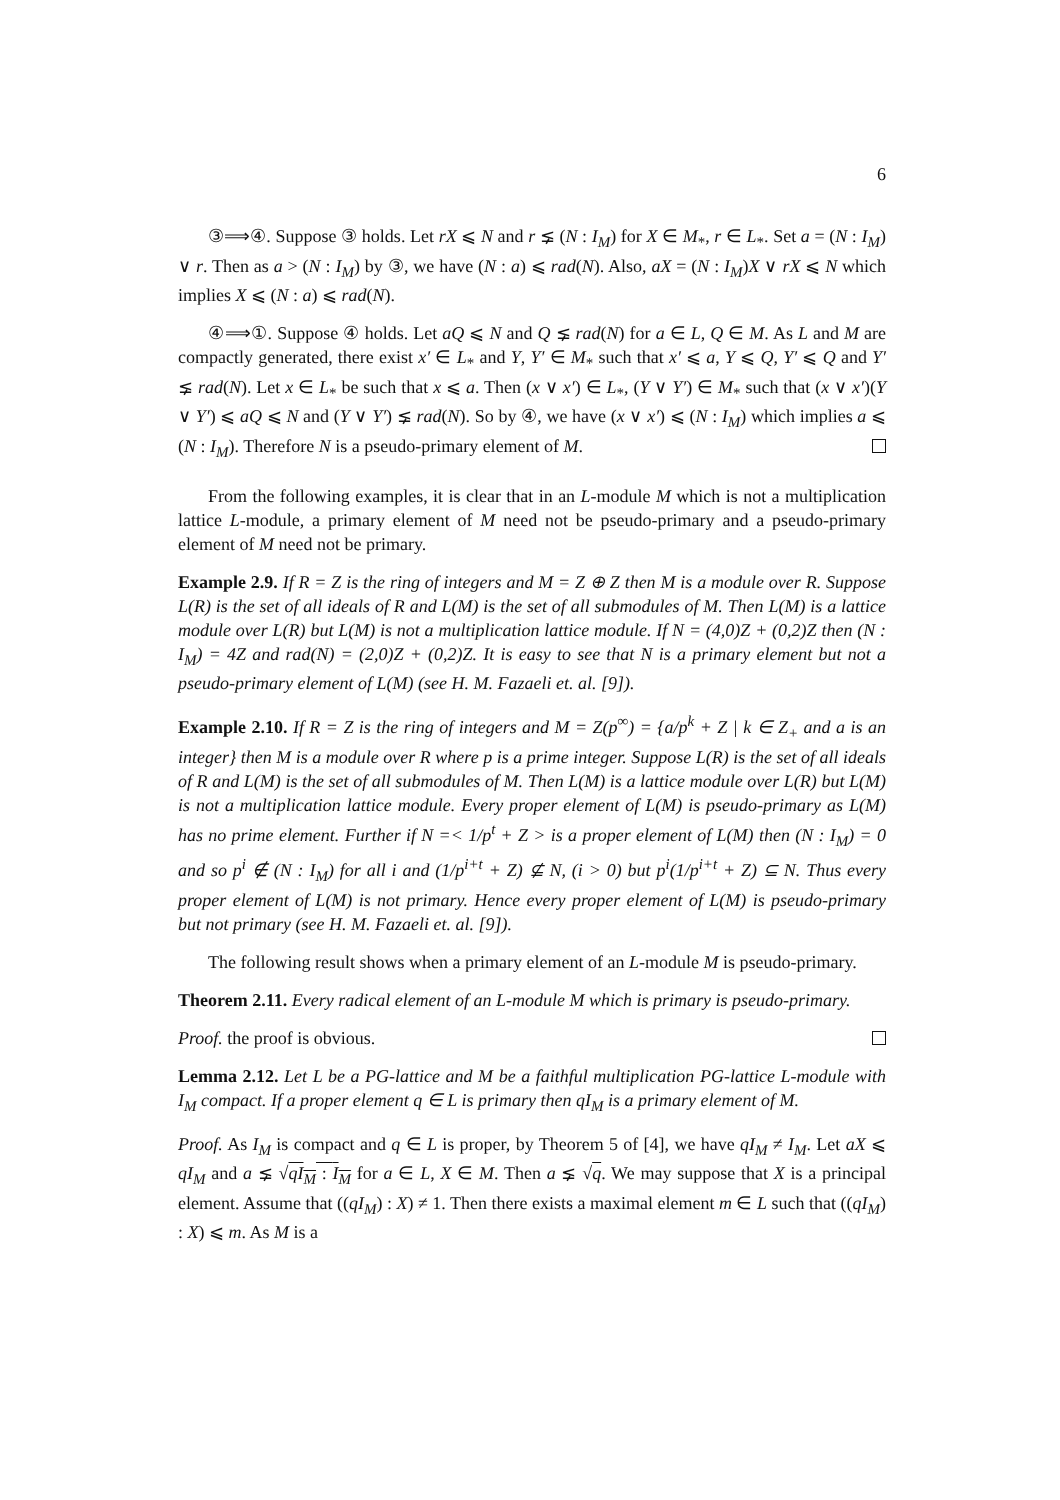6
③⟹④. Suppose ③ holds. Let rX ⩽ N and r ⪇ (N : I<sub>M</sub>) for X ∈ M<sub>*</sub>, r ∈ L<sub>*</sub>. Set a = (N : I<sub>M</sub>) ∨ r. Then as a > (N : I<sub>M</sub>) by ③, we have (N : a) ⩽ rad(N). Also, aX = (N : I<sub>M</sub>)X ∨ rX ⩽ N which implies X ⩽ (N : a) ⩽ rad(N).
④⟹①. Suppose ④ holds. Let aQ ⩽ N and Q ⪇ rad(N) for a ∈ L, Q ∈ M. As L and M are compactly generated, there exist x′ ∈ L<sub>*</sub> and Y, Y′ ∈ M<sub>*</sub> such that x′ ⩽ a, Y ⩽ Q, Y′ ⩽ Q and Y′ ⪇ rad(N). Let x ∈ L<sub>*</sub> be such that x ⩽ a. Then (x ∨ x′) ∈ L<sub>*</sub>, (Y ∨ Y′) ∈ M<sub>*</sub> such that (x ∨ x′)(Y ∨ Y′) ⩽ aQ ⩽ N and (Y ∨ Y′) ⪇ rad(N). So by ④, we have (x ∨ x′) ⩽ (N : I<sub>M</sub>) which implies a ⩽ (N : I<sub>M</sub>). Therefore N is a pseudo-primary element of M.
From the following examples, it is clear that in an L-module M which is not a multiplication lattice L-module, a primary element of M need not be pseudo-primary and a pseudo-primary element of M need not be primary.
Example 2.9. If R = Z is the ring of integers and M = Z ⊕ Z then M is a module over R. Suppose L(R) is the set of all ideals of R and L(M) is the set of all submodules of M. Then L(M) is a lattice module over L(R) but L(M) is not a multiplication lattice module. If N = (4,0)Z + (0,2)Z then (N : I<sub>M</sub>) = 4Z and rad(N) = (2,0)Z + (0,2)Z. It is easy to see that N is a primary element but not a pseudo-primary element of L(M) (see H. M. Fazaeli et. al. [9]).
Example 2.10. If R = Z is the ring of integers and M = Z(p<sup>∞</sup>) = {a/p<sup>k</sup> + Z | k ∈ Z<sub>+</sub> and a is an integer} then M is a module over R where p is a prime integer. Suppose L(R) is the set of all ideals of R and L(M) is the set of all submodules of M. Then L(M) is a lattice module over L(R) but L(M) is not a multiplication lattice module. Every proper element of L(M) is pseudo-primary as L(M) has no prime element. Further if N =< 1/p<sup>t</sup> + Z > is a proper element of L(M) then (N : I<sub>M</sub>) = 0 and so p<sup>i</sup> ∉ (N : I<sub>M</sub>) for all i and (1/p<sup>i+t</sup> + Z) ⊈ N, (i > 0) but p<sup>i</sup>(1/p<sup>i+t</sup> + Z) ⊆ N. Thus every proper element of L(M) is not primary. Hence every proper element of L(M) is pseudo-primary but not primary (see H. M. Fazaeli et. al. [9]).
The following result shows when a primary element of an L-module M is pseudo-primary.
Theorem 2.11. Every radical element of an L-module M which is primary is pseudo-primary.
Proof. the proof is obvious.
Lemma 2.12. Let L be a PG-lattice and M be a faithful multiplication PG-lattice L-module with I<sub>M</sub> compact. If a proper element q ∈ L is primary then qI<sub>M</sub> is a primary element of M.
Proof. As I<sub>M</sub> is compact and q ∈ L is proper, by Theorem 5 of [4], we have qI<sub>M</sub> ≠ I<sub>M</sub>. Let aX ⩽ qI<sub>M</sub> and a ⪇ √qI<sub>M</sub> : I<sub>M</sub> for a ∈ L, X ∈ M. Then a ⪇ √q. We may suppose that X is a principal element. Assume that ((qI<sub>M</sub>) : X) ≠ 1. Then there exists a maximal element m ∈ L such that ((qI<sub>M</sub>) : X) ⩽ m. As M is a